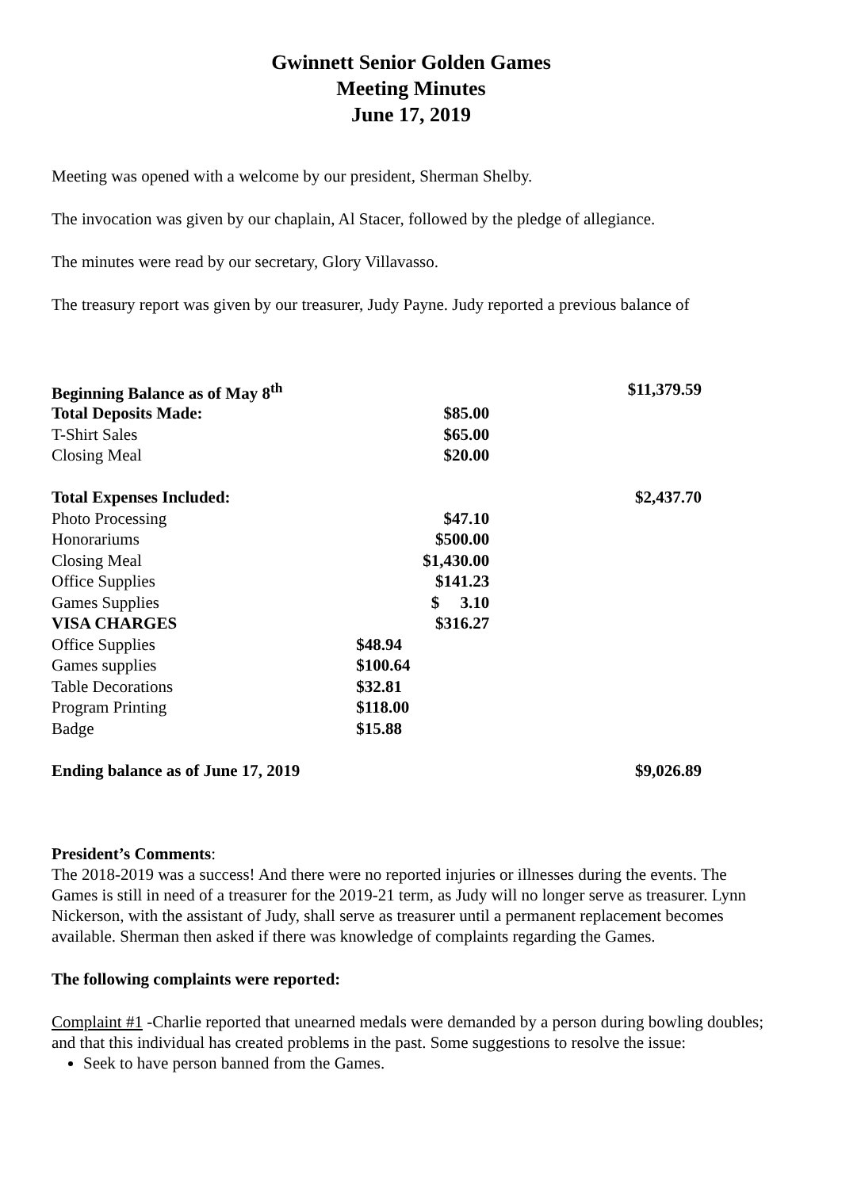Gwinnett Senior Golden Games
Meeting Minutes
June 17, 2019
Meeting was opened with a welcome by our president, Sherman Shelby.
The invocation was given by our chaplain, Al Stacer, followed by the pledge of allegiance.
The minutes were read by our secretary, Glory Villavasso.
The treasury report was given by our treasurer, Judy Payne. Judy reported a previous balance of
| Beginning Balance as of May 8<sup>th</sup> | | $11,379.59 |
| Total Deposits Made: | $85.00 | |
| T-Shirt Sales | $65.00 | |
| Closing Meal | $20.00 | |
| Total Expenses Included: | | $2,437.70 |
| Photo Processing | $47.10 | |
| Honorariums | $500.00 | |
| Closing Meal | $1,430.00 | |
| Office Supplies | $141.23 | |
| Games Supplies | $ 3.10 | |
| VISA CHARGES | $316.27 | |
| Office Supplies | $48.94 | |
| Games supplies | $100.64 | |
| Table Decorations | $32.81 | |
| Program Printing | $118.00 | |
| Badge | $15.88 | |
| Ending balance as of June 17, 2019 | | $9,026.89 |
President’s Comments:
The 2018-2019 was a success! And there were no reported injuries or illnesses during the events. The Games is still in need of a treasurer for the 2019-21 term, as Judy will no longer serve as treasurer. Lynn Nickerson, with the assistant of Judy, shall serve as treasurer until a permanent replacement becomes available. Sherman then asked if there was knowledge of complaints regarding the Games.
The following complaints were reported:
Complaint #1 -Charlie reported that unearned medals were demanded by a person during bowling doubles; and that this individual has created problems in the past. Some suggestions to resolve the issue:
Seek to have person banned from the Games.